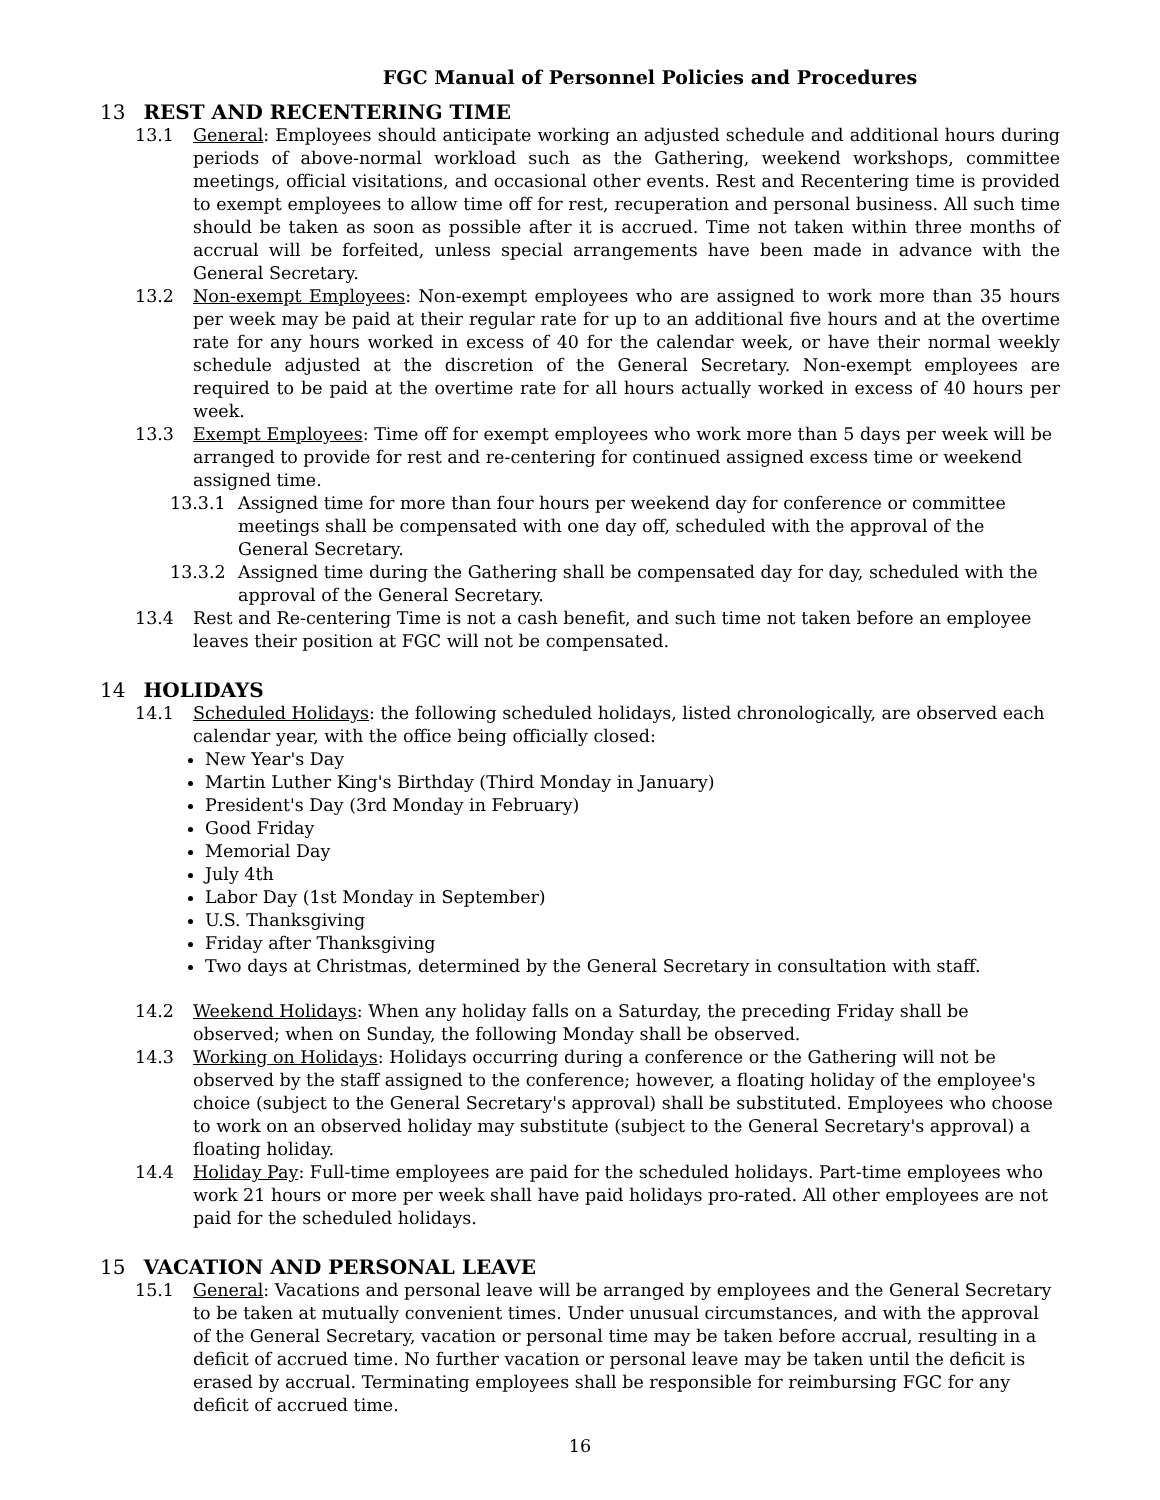FGC Manual of Personnel Policies and Procedures
13 REST AND RECENTERING TIME
13.1 General: Employees should anticipate working an adjusted schedule and additional hours during periods of above-normal workload such as the Gathering, weekend workshops, committee meetings, official visitations, and occasional other events. Rest and Recentering time is provided to exempt employees to allow time off for rest, recuperation and personal business. All such time should be taken as soon as possible after it is accrued. Time not taken within three months of accrual will be forfeited, unless special arrangements have been made in advance with the General Secretary.
13.2 Non-exempt Employees: Non-exempt employees who are assigned to work more than 35 hours per week may be paid at their regular rate for up to an additional five hours and at the overtime rate for any hours worked in excess of 40 for the calendar week, or have their normal weekly schedule adjusted at the discretion of the General Secretary. Non-exempt employees are required to be paid at the overtime rate for all hours actually worked in excess of 40 hours per week.
13.3 Exempt Employees: Time off for exempt employees who work more than 5 days per week will be arranged to provide for rest and re-centering for continued assigned excess time or weekend assigned time.
13.3.1 Assigned time for more than four hours per weekend day for conference or committee meetings shall be compensated with one day off, scheduled with the approval of the General Secretary.
13.3.2 Assigned time during the Gathering shall be compensated day for day, scheduled with the approval of the General Secretary.
13.4 Rest and Re-centering Time is not a cash benefit, and such time not taken before an employee leaves their position at FGC will not be compensated.
14 HOLIDAYS
14.1 Scheduled Holidays: the following scheduled holidays, listed chronologically, are observed each calendar year, with the office being officially closed:
New Year's Day
Martin Luther King's Birthday (Third Monday in January)
President's Day (3rd Monday in February)
Good Friday
Memorial Day
July 4th
Labor Day (1st Monday in September)
U.S. Thanksgiving
Friday after Thanksgiving
Two days at Christmas, determined by the General Secretary in consultation with staff.
14.2 Weekend Holidays: When any holiday falls on a Saturday, the preceding Friday shall be observed; when on Sunday, the following Monday shall be observed.
14.3 Working on Holidays: Holidays occurring during a conference or the Gathering will not be observed by the staff assigned to the conference; however, a floating holiday of the employee's choice (subject to the General Secretary's approval) shall be substituted. Employees who choose to work on an observed holiday may substitute (subject to the General Secretary's approval) a floating holiday.
14.4 Holiday Pay: Full-time employees are paid for the scheduled holidays. Part-time employees who work 21 hours or more per week shall have paid holidays pro-rated. All other employees are not paid for the scheduled holidays.
15 VACATION AND PERSONAL LEAVE
15.1 General: Vacations and personal leave will be arranged by employees and the General Secretary to be taken at mutually convenient times. Under unusual circumstances, and with the approval of the General Secretary, vacation or personal time may be taken before accrual, resulting in a deficit of accrued time. No further vacation or personal leave may be taken until the deficit is erased by accrual. Terminating employees shall be responsible for reimbursing FGC for any deficit of accrued time.
16